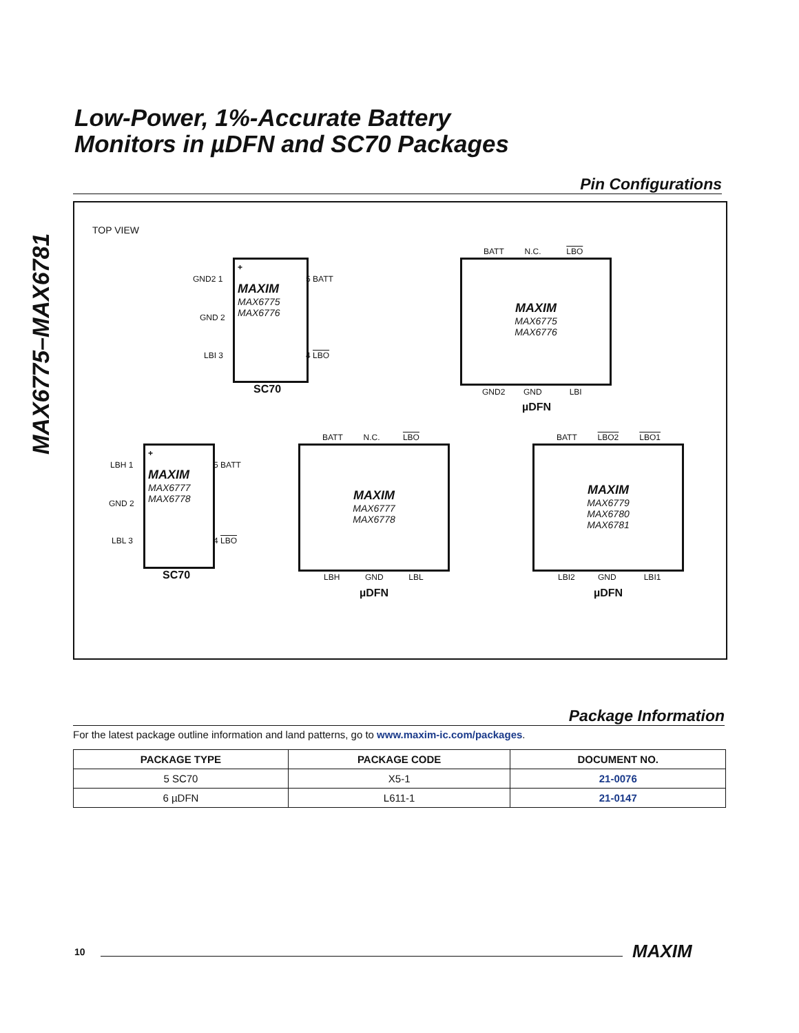MAX6775–MAX6781
Low-Power, 1%-Accurate Battery
Monitors in µDFN and SC70 Packages
Pin Configurations
TOP VIEW
+
MAXIM
MAX6775
MAX6776
GND2 1
GND 2
LBI 3
5 BATT
4 LBO
SC70
BATT N.C. LBO
MAXIM
MAX6775
MAX6776
GND2 GND LBI
µDFN
+
MAXIM
MAX6777
MAX6778
LBH 1
GND 2
LBL 3
5 BATT
4 LBO
SC70
BATT N.C. LBO
MAXIM
MAX6777
MAX6778
LBH GND LBL
µDFN
BATT LBO2 LBO1
MAXIM
MAX6779
MAX6780
MAX6781
LBI2 GND LBI1
µDFN
Package Information
For the latest package outline information and land patterns, go to www.maxim-ic.com/packages.
| PACKAGE TYPE | PACKAGE CODE | DOCUMENT NO. |
| --- | --- | --- |
| 5 SC70 | X5-1 | 21-0076 |
| 6 µDFN | L611-1 | 21-0147 |
10 MAXIM